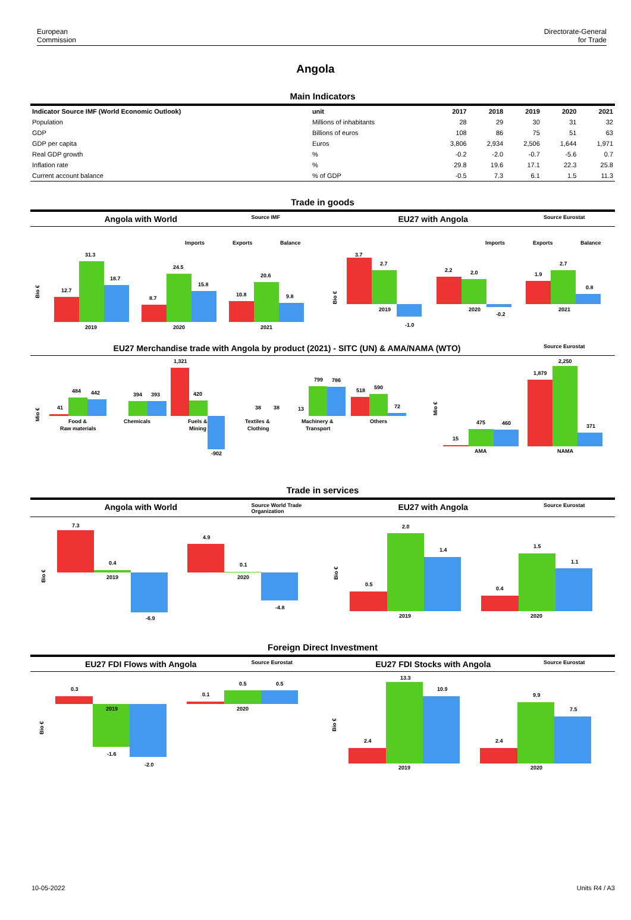European
Commission
Directorate-General
for Trade
Angola
Main Indicators
| Indicator Source IMF (World Economic Outlook) | unit | 2017 | 2018 | 2019 | 2020 | 2021 |
| --- | --- | --- | --- | --- | --- | --- |
| Population | Millions of inhabitants | 28 | 29 | 30 | 31 | 32 |
| GDP | Billions of euros | 108 | 86 | 75 | 51 | 63 |
| GDP per capita | Euros | 3,806 | 2,934 | 2,506 | 1,644 | 1,971 |
| Real GDP growth | % | -0.2 | -2.0 | -0.7 | -5.6 | 0.7 |
| Inflation rate | % | 29.8 | 19.6 | 17.1 | 22.3 | 25.8 |
| Current account balance | % of GDP | -0.5 | 7.3 | 6.1 | 1.5 | 11.3 |
Trade in goods
Angola with World
Source IMF
EU27 with Angola
Source Eurostat
Imports
Exports
Balance
Bio €
12.7
31.3
18.7
2019
8.7
24.5
15.8
2020
10.8
20.6
9.8
2021
Imports
Exports
Balance
Bio €
3.7
2.7
2019
-1.0
2.2
2.0
2020
-0.2
1.9
2.7
0.8
2021
EU27 Merchandise trade with Angola by product (2021) - SITC (UN) & AMA/NAMA (WTO)
Source Eurostat
Mio €
41
484
442
Food &
Raw materials
394
393
Chemicals
1,321
420
-902
Fuels &
Mining
38
38
Textiles &
Clothing
13
799
786
Machinery &
Transport
518
590
72
Others
Mio €
15
475
460
AMA
1,879
2,250
371
NAMA
Trade in services
Angola with World
Source World Trade Organization
EU27 with Angola
Source Eurostat
Bio €
7.3
0.4
2019
-6.9
4.9
0.1
2020
-4.8
Bio €
0.5
2.0
1.4
2019
0.4
1.5
1.1
2020
Foreign Direct Investment
EU27 FDI Flows with Angola
Source Eurostat
EU27 FDI Stocks with Angola
Source Eurostat
Bio €
0.3
2019
-1.6
-2.0
0.1
0.5
0.5
2020
Bio €
2.4
13.3
10.9
2019
2.4
9.9
7.5
2020
10-05-2022 Units R4 / A3